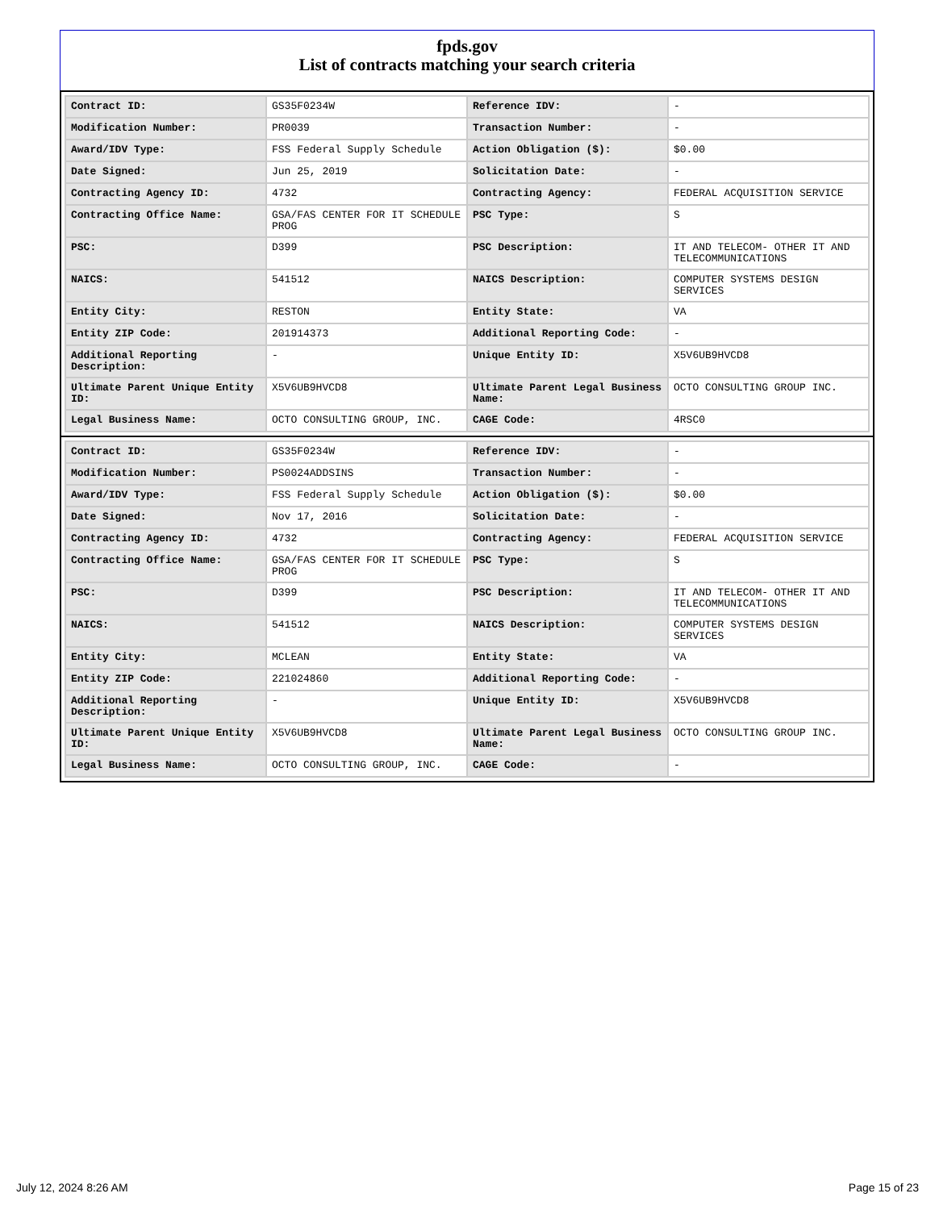fpds.gov
List of contracts matching your search criteria
| Contract ID: | GS35F0234W | Reference IDV: | - |
| Modification Number: | PR0039 | Transaction Number: | - |
| Award/IDV Type: | FSS Federal Supply Schedule | Action Obligation ($): | $0.00 |
| Date Signed: | Jun 25, 2019 | Solicitation Date: | - |
| Contracting Agency ID: | 4732 | Contracting Agency: | FEDERAL ACQUISITION SERVICE |
| Contracting Office Name: | GSA/FAS CENTER FOR IT SCHEDULE PROG | PSC Type: | S |
| PSC: | D399 | PSC Description: | IT AND TELECOM- OTHER IT AND TELECOMMUNICATIONS |
| NAICS: | 541512 | NAICS Description: | COMPUTER SYSTEMS DESIGN SERVICES |
| Entity City: | RESTON | Entity State: | VA |
| Entity ZIP Code: | 201914373 | Additional Reporting Code: | - |
| Additional Reporting Description: | - | Unique Entity ID: | X5V6UB9HVCD8 |
| Ultimate Parent Unique Entity ID: | X5V6UB9HVCD8 | Ultimate Parent Legal Business Name: | OCTO CONSULTING GROUP INC. |
| Legal Business Name: | OCTO CONSULTING GROUP, INC. | CAGE Code: | 4RSC0 |
| Contract ID: | GS35F0234W | Reference IDV: | - |
| Modification Number: | PS0024ADDSINS | Transaction Number: | - |
| Award/IDV Type: | FSS Federal Supply Schedule | Action Obligation ($): | $0.00 |
| Date Signed: | Nov 17, 2016 | Solicitation Date: | - |
| Contracting Agency ID: | 4732 | Contracting Agency: | FEDERAL ACQUISITION SERVICE |
| Contracting Office Name: | GSA/FAS CENTER FOR IT SCHEDULE PROG | PSC Type: | S |
| PSC: | D399 | PSC Description: | IT AND TELECOM- OTHER IT AND TELECOMMUNICATIONS |
| NAICS: | 541512 | NAICS Description: | COMPUTER SYSTEMS DESIGN SERVICES |
| Entity City: | MCLEAN | Entity State: | VA |
| Entity ZIP Code: | 221024860 | Additional Reporting Code: | - |
| Additional Reporting Description: | - | Unique Entity ID: | X5V6UB9HVCD8 |
| Ultimate Parent Unique Entity ID: | X5V6UB9HVCD8 | Ultimate Parent Legal Business Name: | OCTO CONSULTING GROUP INC. |
| Legal Business Name: | OCTO CONSULTING GROUP, INC. | CAGE Code: | - |
July 12, 2024 8:26 AM Page 15 of 23